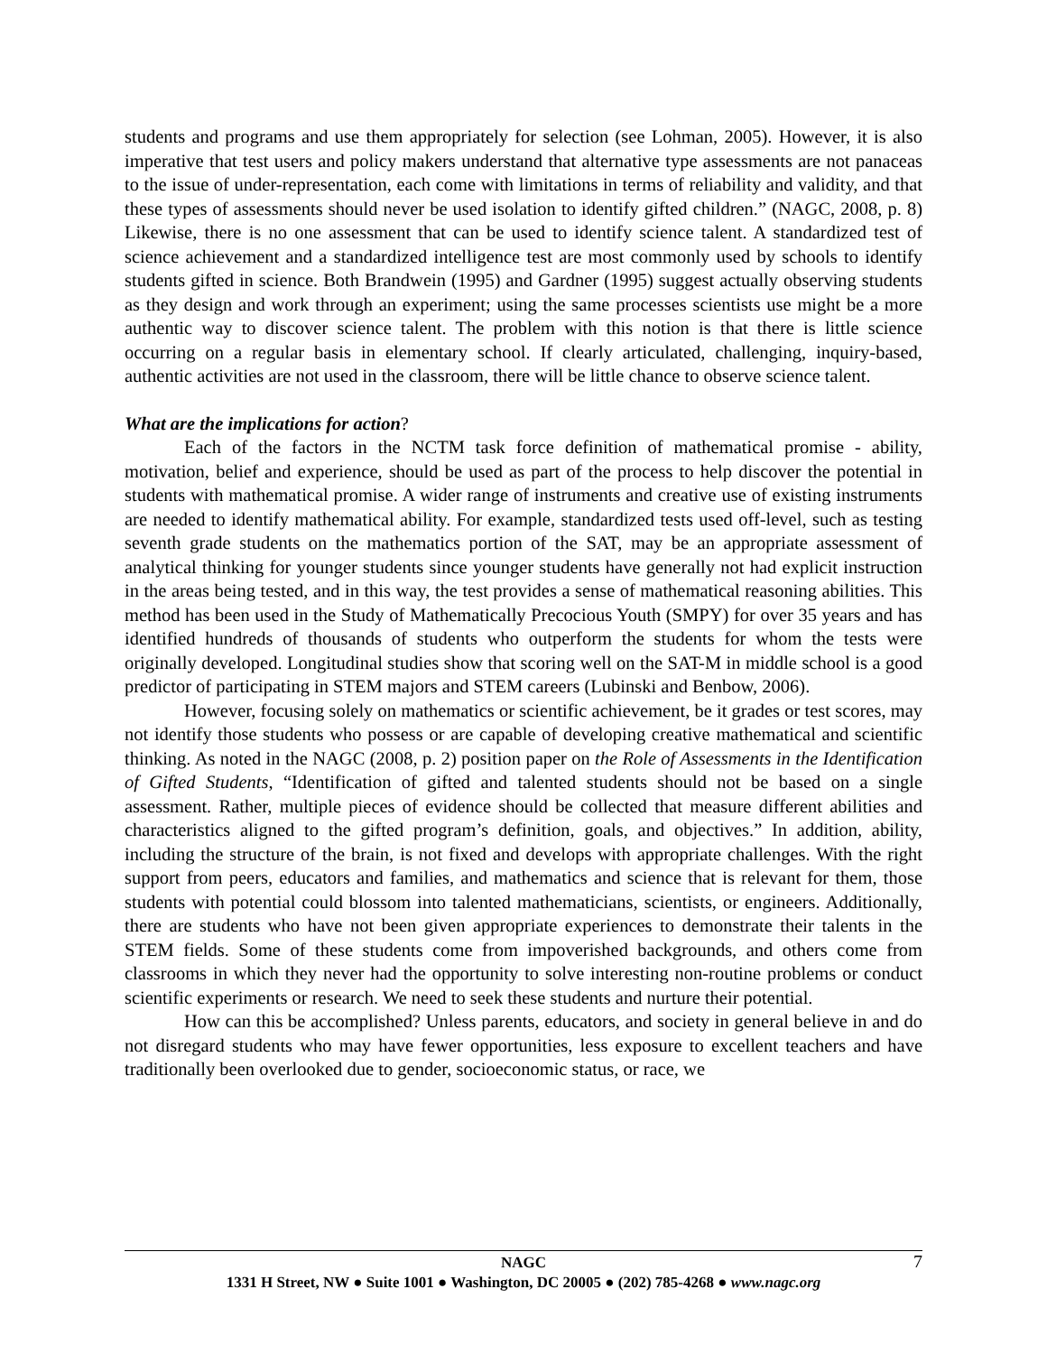students and programs and use them appropriately for selection (see Lohman, 2005). However, it is also imperative that test users and policy makers understand that alternative type assessments are not panaceas to the issue of under-representation, each come with limitations in terms of reliability and validity, and that these types of assessments should never be used isolation to identify gifted children.” (NAGC, 2008, p. 8) Likewise, there is no one assessment that can be used to identify science talent. A standardized test of science achievement and a standardized intelligence test are most commonly used by schools to identify students gifted in science. Both Brandwein (1995) and Gardner (1995) suggest actually observing students as they design and work through an experiment; using the same processes scientists use might be a more authentic way to discover science talent. The problem with this notion is that there is little science occurring on a regular basis in elementary school. If clearly articulated, challenging, inquiry-based, authentic activities are not used in the classroom, there will be little chance to observe science talent.
What are the implications for action?
Each of the factors in the NCTM task force definition of mathematical promise - ability, motivation, belief and experience, should be used as part of the process to help discover the potential in students with mathematical promise. A wider range of instruments and creative use of existing instruments are needed to identify mathematical ability. For example, standardized tests used off-level, such as testing seventh grade students on the mathematics portion of the SAT, may be an appropriate assessment of analytical thinking for younger students since younger students have generally not had explicit instruction in the areas being tested, and in this way, the test provides a sense of mathematical reasoning abilities. This method has been used in the Study of Mathematically Precocious Youth (SMPY) for over 35 years and has identified hundreds of thousands of students who outperform the students for whom the tests were originally developed. Longitudinal studies show that scoring well on the SAT-M in middle school is a good predictor of participating in STEM majors and STEM careers (Lubinski and Benbow, 2006).
However, focusing solely on mathematics or scientific achievement, be it grades or test scores, may not identify those students who possess or are capable of developing creative mathematical and scientific thinking. As noted in the NAGC (2008, p. 2) position paper on the Role of Assessments in the Identification of Gifted Students, “Identification of gifted and talented students should not be based on a single assessment. Rather, multiple pieces of evidence should be collected that measure different abilities and characteristics aligned to the gifted program’s definition, goals, and objectives.” In addition, ability, including the structure of the brain, is not fixed and develops with appropriate challenges. With the right support from peers, educators and families, and mathematics and science that is relevant for them, those students with potential could blossom into talented mathematicians, scientists, or engineers. Additionally, there are students who have not been given appropriate experiences to demonstrate their talents in the STEM fields. Some of these students come from impoverished backgrounds, and others come from classrooms in which they never had the opportunity to solve interesting non-routine problems or conduct scientific experiments or research. We need to seek these students and nurture their potential.
How can this be accomplished? Unless parents, educators, and society in general believe in and do not disregard students who may have fewer opportunities, less exposure to excellent teachers and have traditionally been overlooked due to gender, socioeconomic status, or race, we
7
NAGC
1331 H Street, NW ● Suite 1001 ● Washington, DC 20005 ● (202) 785-4268 ● www.nagc.org